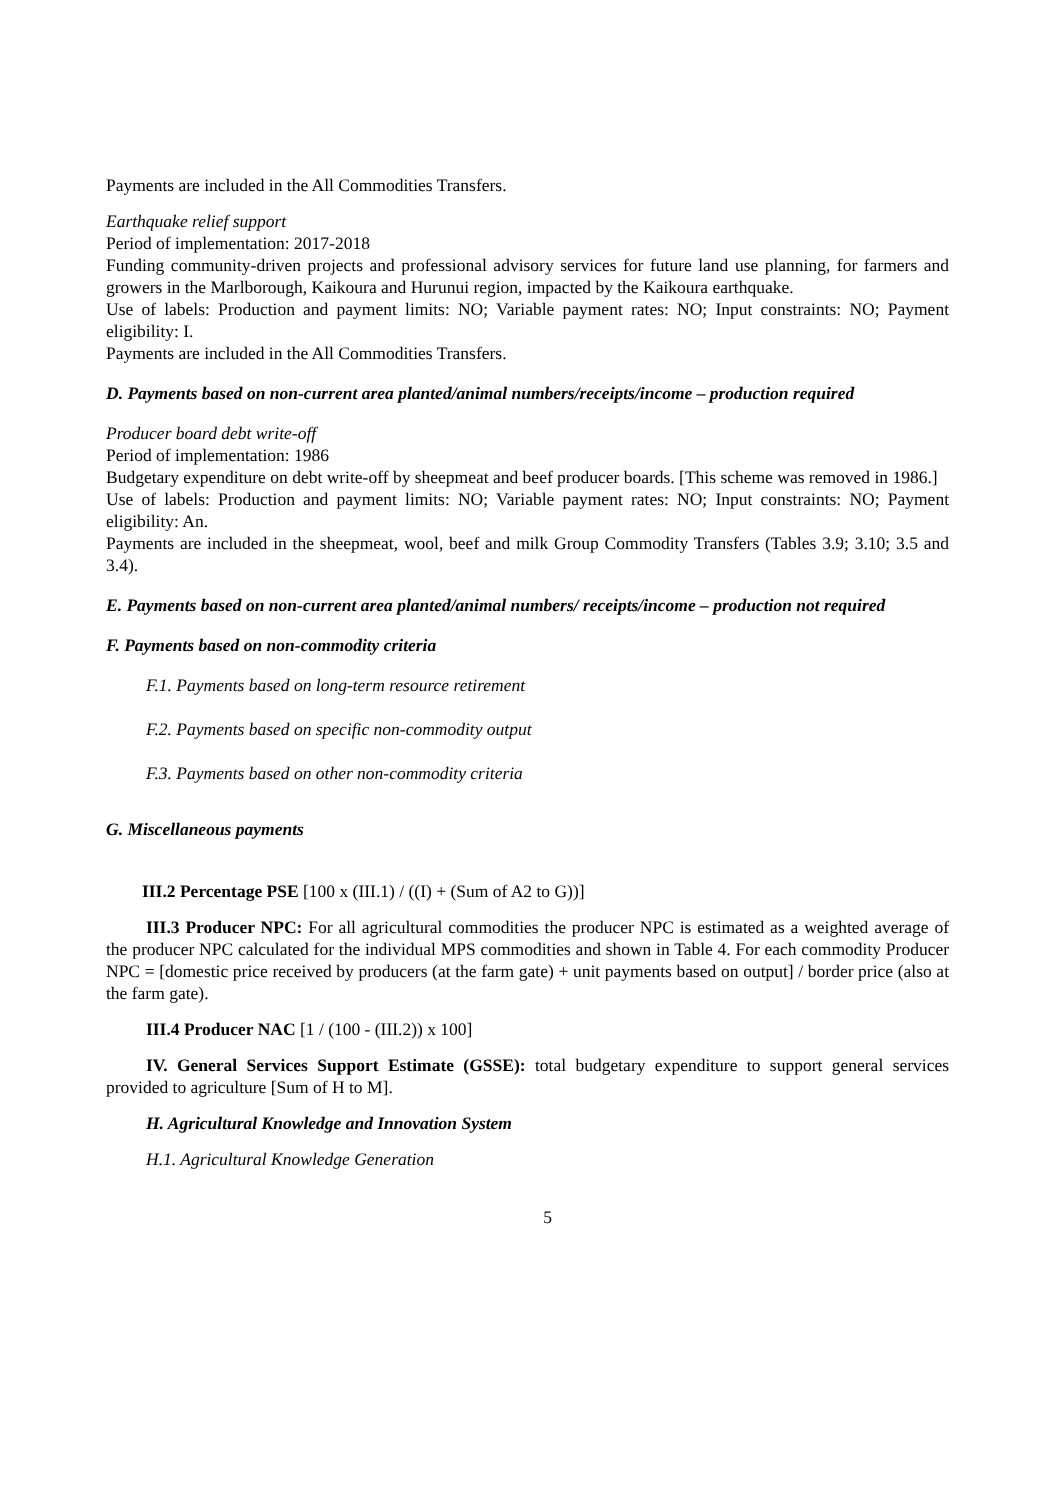Payments are included in the All Commodities Transfers.
Earthquake relief support
Period of implementation: 2017-2018
Funding community-driven projects and professional advisory services for future land use planning, for farmers and growers in the Marlborough, Kaikoura and Hurunui region, impacted by the Kaikoura earthquake.
Use of labels: Production and payment limits: NO; Variable payment rates: NO; Input constraints: NO; Payment eligibility: I.
Payments are included in the All Commodities Transfers.
D. Payments based on non-current area planted/animal numbers/receipts/income – production required
Producer board debt write-off
Period of implementation: 1986
Budgetary expenditure on debt write-off by sheepmeat and beef producer boards. [This scheme was removed in 1986.]
Use of labels: Production and payment limits: NO; Variable payment rates: NO; Input constraints: NO; Payment eligibility: An.
Payments are included in the sheepmeat, wool, beef and milk Group Commodity Transfers (Tables 3.9; 3.10; 3.5 and 3.4).
E. Payments based on non-current area planted/animal numbers/ receipts/income – production not required
F. Payments based on non-commodity criteria
F.1. Payments based on long-term resource retirement
F.2. Payments based on specific non-commodity output
F.3. Payments based on other non-commodity criteria
G. Miscellaneous payments
III.2 Percentage PSE [100 x (III.1) / ((I) + (Sum of A2 to G))]
III.3 Producer NPC: For all agricultural commodities the producer NPC is estimated as a weighted average of the producer NPC calculated for the individual MPS commodities and shown in Table 4. For each commodity Producer NPC = [domestic price received by producers (at the farm gate) + unit payments based on output] / border price (also at the farm gate).
III.4 Producer NAC [1 / (100 - (III.2)) x 100]
IV. General Services Support Estimate (GSSE): total budgetary expenditure to support general services provided to agriculture [Sum of H to M].
H. Agricultural Knowledge and Innovation System
H.1. Agricultural Knowledge Generation
5